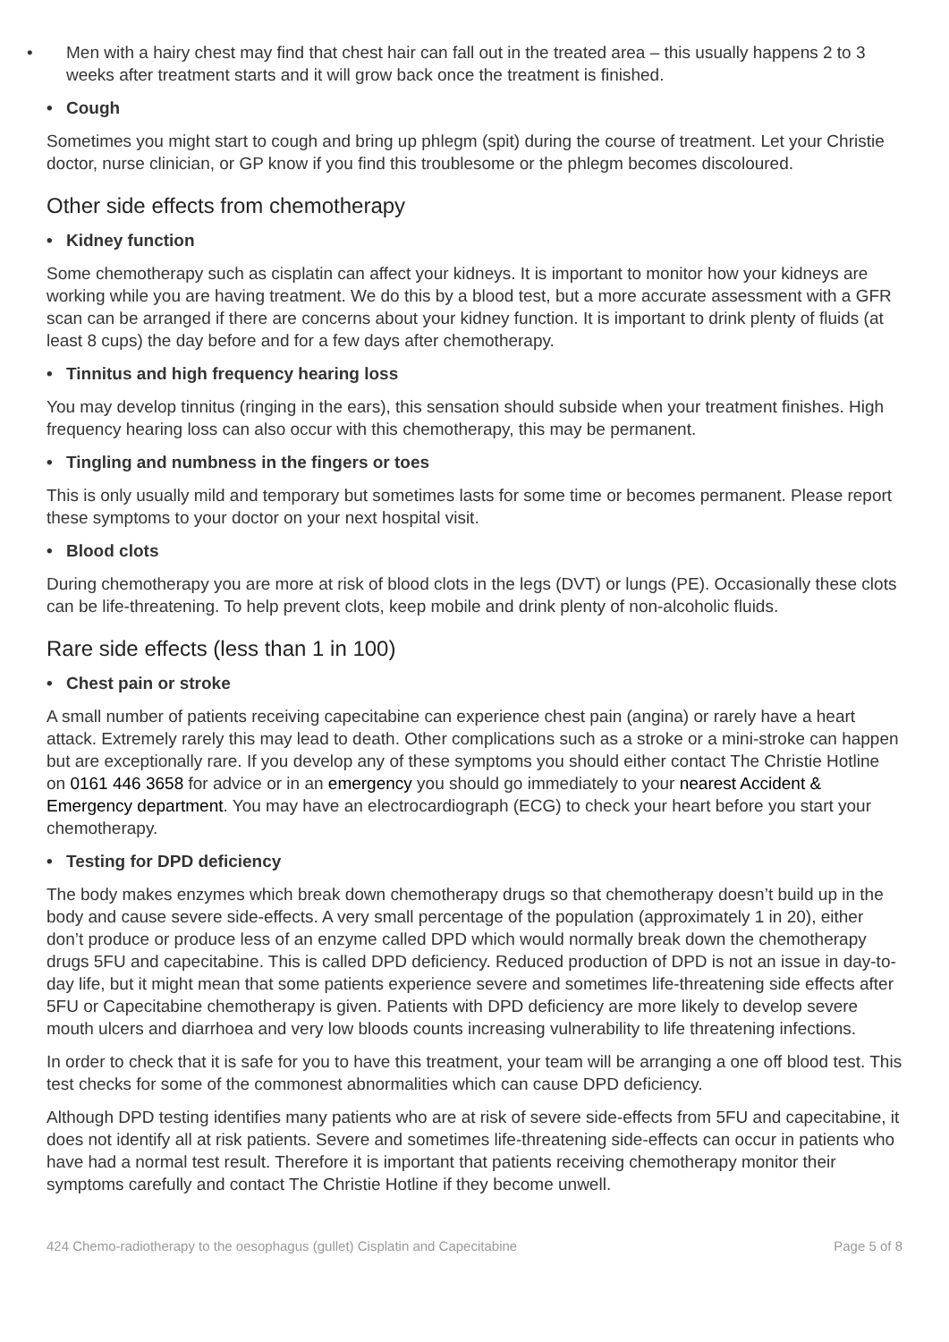• Men with a hairy chest may find that chest hair can fall out in the treated area – this usually happens 2 to 3 weeks after treatment starts and it will grow back once the treatment is finished.
• Cough
Sometimes you might start to cough and bring up phlegm (spit) during the course of treatment. Let your Christie doctor, nurse clinician, or GP know if you find this troublesome or the phlegm becomes discoloured.
Other side effects from chemotherapy
• Kidney function
Some chemotherapy such as cisplatin can affect your kidneys. It is important to monitor how your kidneys are working while you are having treatment. We do this by a blood test, but a more accurate assessment with a GFR scan can be arranged if there are concerns about your kidney function. It is important to drink plenty of fluids (at least 8 cups) the day before and for a few days after chemotherapy.
• Tinnitus and high frequency hearing loss
You may develop tinnitus (ringing in the ears), this sensation should subside when your treatment finishes. High frequency hearing loss can also occur with this chemotherapy, this may be permanent.
• Tingling and numbness in the fingers or toes
This is only usually mild and temporary but sometimes lasts for some time or becomes permanent. Please report these symptoms to your doctor on your next hospital visit.
• Blood clots
During chemotherapy you are more at risk of blood clots in the legs (DVT) or lungs (PE). Occasionally these clots can be life-threatening. To help prevent clots, keep mobile and drink plenty of non-alcoholic fluids.
Rare side effects (less than 1 in 100)
• Chest pain or stroke
A small number of patients receiving capecitabine can experience chest pain (angina) or rarely have a heart attack. Extremely rarely this may lead to death. Other complications such as a stroke or a mini-stroke can happen but are exceptionally rare. If you develop any of these symptoms you should either contact The Christie Hotline on 0161 446 3658 for advice or in an emergency you should go immediately to your nearest Accident & Emergency department. You may have an electrocardiograph (ECG) to check your heart before you start your chemotherapy.
• Testing for DPD deficiency
The body makes enzymes which break down chemotherapy drugs so that chemotherapy doesn’t build up in the body and cause severe side-effects. A very small percentage of the population (approximately 1 in 20), either don’t produce or produce less of an enzyme called DPD which would normally break down the chemotherapy drugs 5FU and capecitabine. This is called DPD deficiency. Reduced production of DPD is not an issue in day-to-day life, but it might mean that some patients experience severe and sometimes life-threatening side effects after 5FU or Capecitabine chemotherapy is given. Patients with DPD deficiency are more likely to develop severe mouth ulcers and diarrhoea and very low bloods counts increasing vulnerability to life threatening infections.
In order to check that it is safe for you to have this treatment, your team will be arranging a one off blood test. This test checks for some of the commonest abnormalities which can cause DPD deficiency.
Although DPD testing identifies many patients who are at risk of severe side-effects from 5FU and capecitabine, it does not identify all at risk patients. Severe and sometimes life-threatening side-effects can occur in patients who have had a normal test result. Therefore it is important that patients receiving chemotherapy monitor their symptoms carefully and contact The Christie Hotline if they become unwell.
424 Chemo-radiotherapy to the oesophagus (gullet) Cisplatin and Capecitabine Page 5 of 8